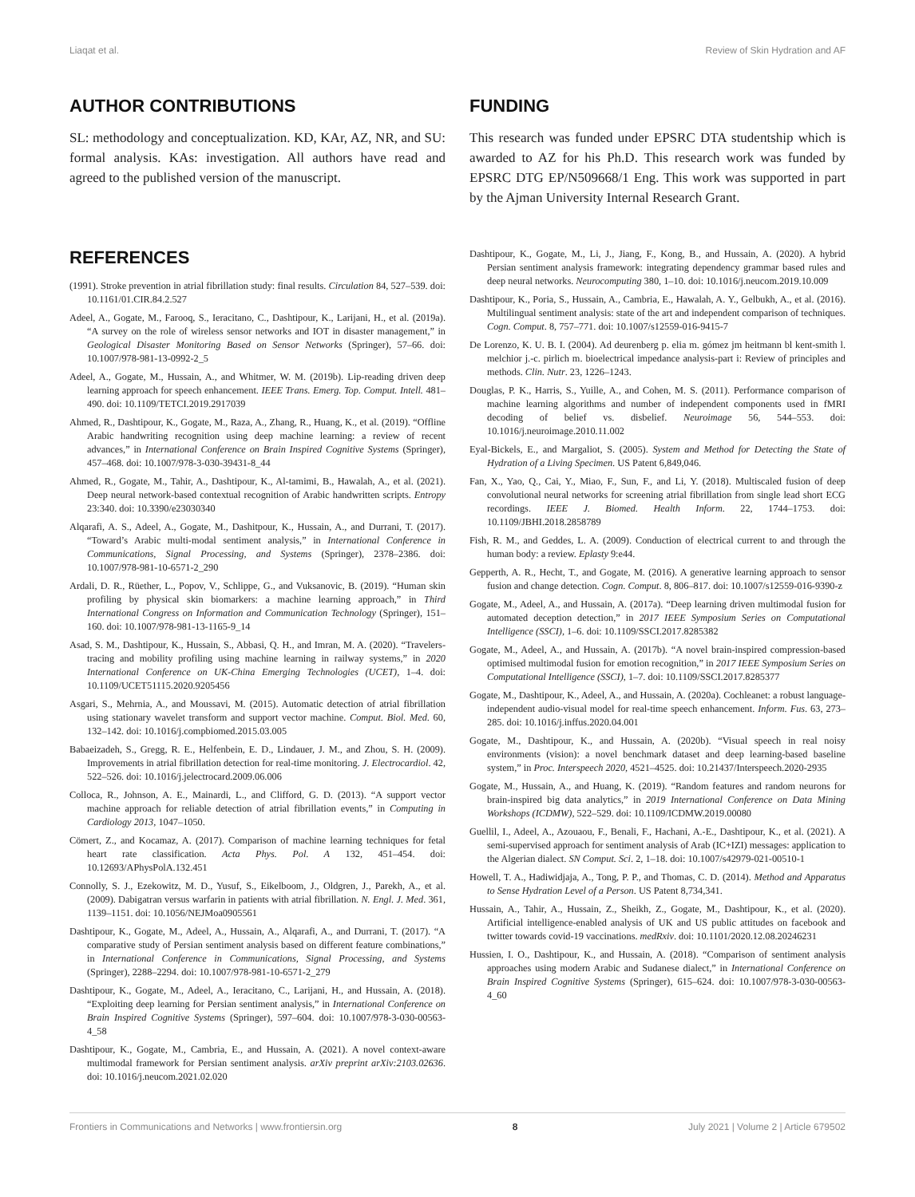Liaqat et al. Review of Skin Hydration and AF
AUTHOR CONTRIBUTIONS
SL: methodology and conceptualization. KD, KAr, AZ, NR, and SU: formal analysis. KAs: investigation. All authors have read and agreed to the published version of the manuscript.
FUNDING
This research was funded under EPSRC DTA studentship which is awarded to AZ for his Ph.D. This research work was funded by EPSRC DTG EP/N509668/1 Eng. This work was supported in part by the Ajman University Internal Research Grant.
REFERENCES
(1991). Stroke prevention in atrial fibrillation study: final results. Circulation 84, 527–539. doi: 10.1161/01.CIR.84.2.527
Adeel, A., Gogate, M., Farooq, S., Ieracitano, C., Dashtipour, K., Larijani, H., et al. (2019a). “A survey on the role of wireless sensor networks and IOT in disaster management,” in Geological Disaster Monitoring Based on Sensor Networks (Springer), 57–66. doi: 10.1007/978-981-13-0992-2_5
Adeel, A., Gogate, M., Hussain, A., and Whitmer, W. M. (2019b). Lip-reading driven deep learning approach for speech enhancement. IEEE Trans. Emerg. Top. Comput. Intell. 481–490. doi: 10.1109/TETCI.2019.2917039
Ahmed, R., Dashtipour, K., Gogate, M., Raza, A., Zhang, R., Huang, K., et al. (2019). “Offline Arabic handwriting recognition using deep machine learning: a review of recent advances,” in International Conference on Brain Inspired Cognitive Systems (Springer), 457–468. doi: 10.1007/978-3-030-39431-8_44
Ahmed, R., Gogate, M., Tahir, A., Dashtipour, K., Al-tamimi, B., Hawalah, A., et al. (2021). Deep neural network-based contextual recognition of Arabic handwritten scripts. Entropy 23:340. doi: 10.3390/e23030340
Alqarafi, A. S., Adeel, A., Gogate, M., Dashitpour, K., Hussain, A., and Durrani, T. (2017). “Toward’s Arabic multi-modal sentiment analysis,” in International Conference in Communications, Signal Processing, and Systems (Springer), 2378–2386. doi: 10.1007/978-981-10-6571-2_290
Ardali, D. R., Rüether, L., Popov, V., Schlippe, G., and Vuksanovic, B. (2019). “Human skin profiling by physical skin biomarkers: a machine learning approach,” in Third International Congress on Information and Communication Technology (Springer), 151–160. doi: 10.1007/978-981-13-1165-9_14
Asad, S. M., Dashtipour, K., Hussain, S., Abbasi, Q. H., and Imran, M. A. (2020). “Travelers-tracing and mobility profiling using machine learning in railway systems,” in 2020 International Conference on UK-China Emerging Technologies (UCET), 1–4. doi: 10.1109/UCET51115.2020.9205456
Asgari, S., Mehrnia, A., and Moussavi, M. (2015). Automatic detection of atrial fibrillation using stationary wavelet transform and support vector machine. Comput. Biol. Med. 60, 132–142. doi: 10.1016/j.compbiomed.2015.03.005
Babaeizadeh, S., Gregg, R. E., Helfenbein, E. D., Lindauer, J. M., and Zhou, S. H. (2009). Improvements in atrial fibrillation detection for real-time monitoring. J. Electrocardiol. 42, 522–526. doi: 10.1016/j.jelectrocard.2009.06.006
Colloca, R., Johnson, A. E., Mainardi, L., and Clifford, G. D. (2013). “A support vector machine approach for reliable detection of atrial fibrillation events,” in Computing in Cardiology 2013, 1047–1050.
Cömert, Z., and Kocamaz, A. (2017). Comparison of machine learning techniques for fetal heart rate classification. Acta Phys. Pol. A 132, 451–454. doi: 10.12693/APhysPolA.132.451
Connolly, S. J., Ezekowitz, M. D., Yusuf, S., Eikelboom, J., Oldgren, J., Parekh, A., et al. (2009). Dabigatran versus warfarin in patients with atrial fibrillation. N. Engl. J. Med. 361, 1139–1151. doi: 10.1056/NEJMoa0905561
Dashtipour, K., Gogate, M., Adeel, A., Hussain, A., Alqarafi, A., and Durrani, T. (2017). “A comparative study of Persian sentiment analysis based on different feature combinations,” in International Conference in Communications, Signal Processing, and Systems (Springer), 2288–2294. doi: 10.1007/978-981-10-6571-2_279
Dashtipour, K., Gogate, M., Adeel, A., Ieracitano, C., Larijani, H., and Hussain, A. (2018). “Exploiting deep learning for Persian sentiment analysis,” in International Conference on Brain Inspired Cognitive Systems (Springer), 597–604. doi: 10.1007/978-3-030-00563-4_58
Dashtipour, K., Gogate, M., Cambria, E., and Hussain, A. (2021). A novel context-aware multimodal framework for Persian sentiment analysis. arXiv preprint arXiv:2103.02636. doi: 10.1016/j.neucom.2021.02.020
Dashtipour, K., Gogate, M., Li, J., Jiang, F., Kong, B., and Hussain, A. (2020). A hybrid Persian sentiment analysis framework: integrating dependency grammar based rules and deep neural networks. Neurocomputing 380, 1–10. doi: 10.1016/j.neucom.2019.10.009
Dashtipour, K., Poria, S., Hussain, A., Cambria, E., Hawalah, A. Y., Gelbukh, A., et al. (2016). Multilingual sentiment analysis: state of the art and independent comparison of techniques. Cogn. Comput. 8, 757–771. doi: 10.1007/s12559-016-9415-7
De Lorenzo, K. U. B. I. (2004). Ad deurenberg p. elia m. gómez jm heitmann bl kent-smith l. melchior j.-c. pirlich m. bioelectrical impedance analysis-part i: Review of principles and methods. Clin. Nutr. 23, 1226–1243.
Douglas, P. K., Harris, S., Yuille, A., and Cohen, M. S. (2011). Performance comparison of machine learning algorithms and number of independent components used in fMRI decoding of belief vs. disbelief. Neuroimage 56, 544–553. doi: 10.1016/j.neuroimage.2010.11.002
Eyal-Bickels, E., and Margaliot, S. (2005). System and Method for Detecting the State of Hydration of a Living Specimen. US Patent 6,849,046.
Fan, X., Yao, Q., Cai, Y., Miao, F., Sun, F., and Li, Y. (2018). Multiscaled fusion of deep convolutional neural networks for screening atrial fibrillation from single lead short ECG recordings. IEEE J. Biomed. Health Inform. 22, 1744–1753. doi: 10.1109/JBHI.2018.2858789
Fish, R. M., and Geddes, L. A. (2009). Conduction of electrical current to and through the human body: a review. Eplasty 9:e44.
Gepperth, A. R., Hecht, T., and Gogate, M. (2016). A generative learning approach to sensor fusion and change detection. Cogn. Comput. 8, 806–817. doi: 10.1007/s12559-016-9390-z
Gogate, M., Adeel, A., and Hussain, A. (2017a). “Deep learning driven multimodal fusion for automated deception detection,” in 2017 IEEE Symposium Series on Computational Intelligence (SSCI), 1–6. doi: 10.1109/SSCI.2017.8285382
Gogate, M., Adeel, A., and Hussain, A. (2017b). “A novel brain-inspired compression-based optimised multimodal fusion for emotion recognition,” in 2017 IEEE Symposium Series on Computational Intelligence (SSCI), 1–7. doi: 10.1109/SSCI.2017.8285377
Gogate, M., Dashtipour, K., Adeel, A., and Hussain, A. (2020a). Cochleanet: a robust language-independent audio-visual model for real-time speech enhancement. Inform. Fus. 63, 273–285. doi: 10.1016/j.inffus.2020.04.001
Gogate, M., Dashtipour, K., and Hussain, A. (2020b). “Visual speech in real noisy environments (vision): a novel benchmark dataset and deep learning-based baseline system,” in Proc. Interspeech 2020, 4521–4525. doi: 10.21437/Interspeech.2020-2935
Gogate, M., Hussain, A., and Huang, K. (2019). “Random features and random neurons for brain-inspired big data analytics,” in 2019 International Conference on Data Mining Workshops (ICDMW), 522–529. doi: 10.1109/ICDMW.2019.00080
Guellil, I., Adeel, A., Azouaou, F., Benali, F., Hachani, A.-E., Dashtipour, K., et al. (2021). A semi-supervised approach for sentiment analysis of Arab (IC+IZI) messages: application to the Algerian dialect. SN Comput. Sci. 2, 1–18. doi: 10.1007/s42979-021-00510-1
Howell, T. A., Hadiwidjaja, A., Tong, P. P., and Thomas, C. D. (2014). Method and Apparatus to Sense Hydration Level of a Person. US Patent 8,734,341.
Hussain, A., Tahir, A., Hussain, Z., Sheikh, Z., Gogate, M., Dashtipour, K., et al. (2020). Artificial intelligence-enabled analysis of UK and US public attitudes on facebook and twitter towards covid-19 vaccinations. medRxiv. doi: 10.1101/2020.12.08.20246231
Hussien, I. O., Dashtipour, K., and Hussain, A. (2018). “Comparison of sentiment analysis approaches using modern Arabic and Sudanese dialect,” in International Conference on Brain Inspired Cognitive Systems (Springer), 615–624. doi: 10.1007/978-3-030-00563-4_60
Frontiers in Communications and Networks | www.frontiersin.org 8 July 2021 | Volume 2 | Article 679502